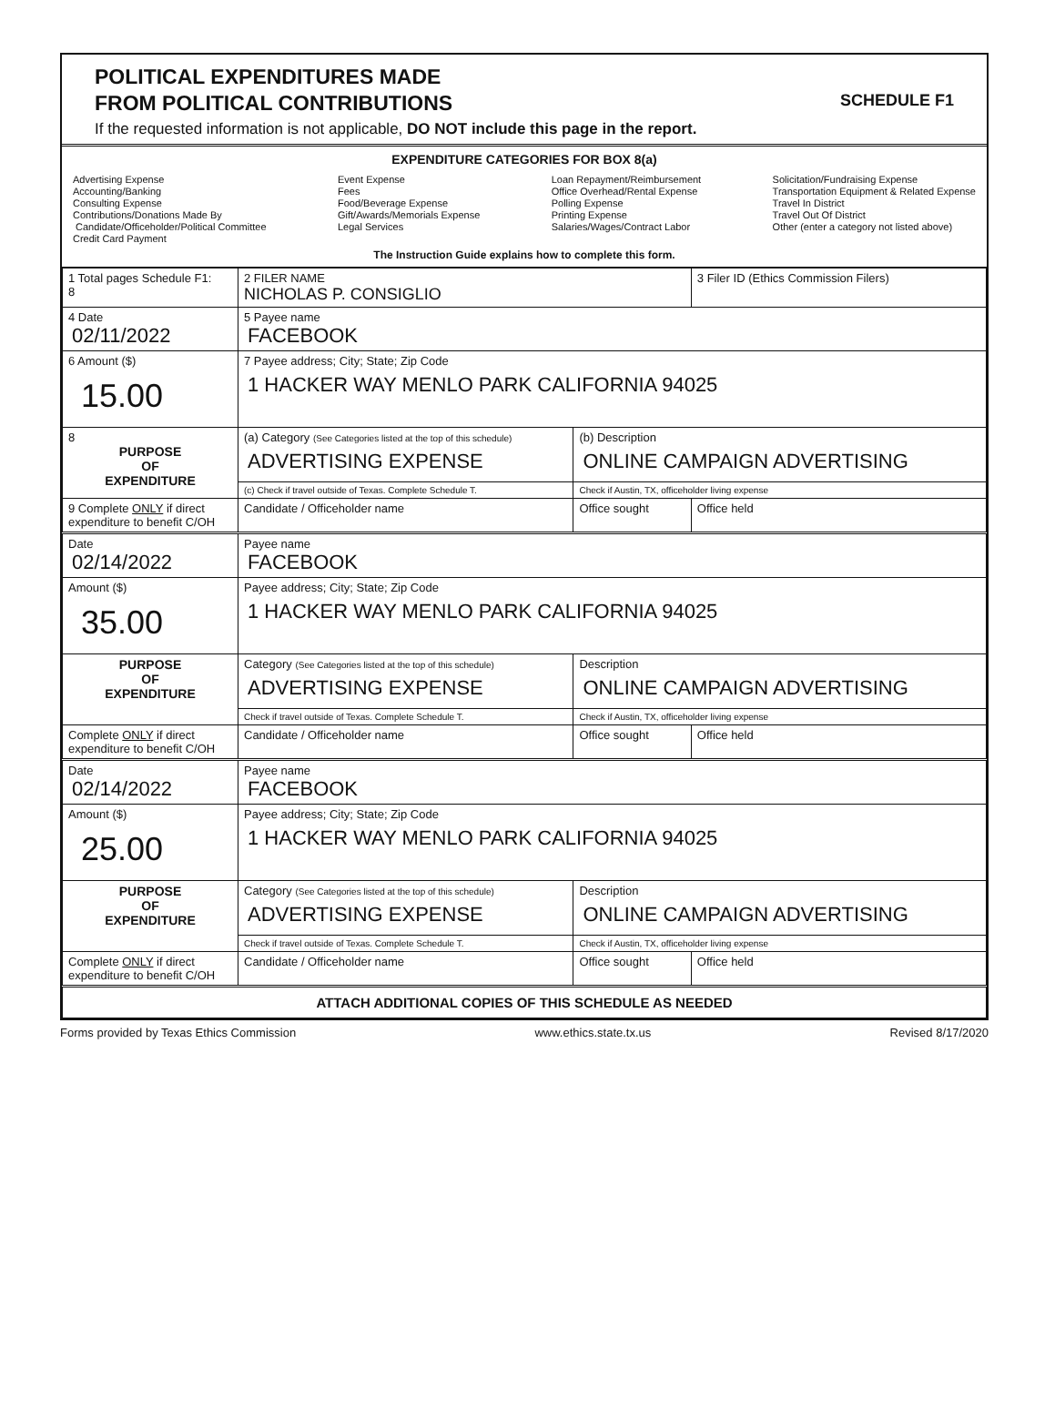POLITICAL EXPENDITURES MADE
FROM POLITICAL CONTRIBUTIONS
SCHEDULE F1
If the requested information is not applicable, DO NOT include this page in the report.
EXPENDITURE CATEGORIES FOR BOX 8(a)
Advertising Expense
Accounting/Banking
Consulting Expense
Contributions/Donations Made By
Candidate/Officeholder/Political Committee
Credit Card Payment
Event Expense
Fees
Food/Beverage Expense
Gift/Awards/Memorials Expense
Legal Services
Loan Repayment/Reimbursement
Office Overhead/Rental Expense
Polling Expense
Printing Expense
Salaries/Wages/Contract Labor
Solicitation/Fundraising Expense
Transportation Equipment & Related Expense
Travel In District
Travel Out Of District
Other (enter a category not listed above)
The Instruction Guide explains how to complete this form.
| 1 Total pages Schedule F1: 8 | 2 FILER NAME NICHOLAS P. CONSIGLIO | | 3 Filer ID (Ethics Commission Filers) |
| 4 Date 02/11/2022 | 5 Payee name FACEBOOK | | |
| 6 Amount ($) 15.00 | 7 Payee address; City; State; Zip Code 1 HACKER WAY MENLO PARK CALIFORNIA 94025 | | |
| 8 PURPOSE OF EXPENDITURE | (a) Category (See Categories listed at the top of this schedule) ADVERTISING EXPENSE | (b) Description ONLINE CAMPAIGN ADVERTISING | |
| | (c) Check if travel outside of Texas. Complete Schedule T. | Check if Austin, TX, officeholder living expense | |
| 9 Complete ONLY if direct expenditure to benefit C/OH | Candidate / Officeholder name | Office sought | Office held |
| Date 02/14/2022 | Payee name FACEBOOK | | |
| Amount ($) 35.00 | Payee address; City; State; Zip Code 1 HACKER WAY MENLO PARK CALIFORNIA 94025 | | |
| PURPOSE OF EXPENDITURE | Category (See Categories listed at the top of this schedule) ADVERTISING EXPENSE | Description ONLINE CAMPAIGN ADVERTISING | |
| | Check if travel outside of Texas. Complete Schedule T. | Check if Austin, TX, officeholder living expense | |
| Complete ONLY if direct expenditure to benefit C/OH | Candidate / Officeholder name | Office sought | Office held |
| Date 02/14/2022 | Payee name FACEBOOK | | |
| Amount ($) 25.00 | Payee address; City; State; Zip Code 1 HACKER WAY MENLO PARK CALIFORNIA 94025 | | |
| PURPOSE OF EXPENDITURE | Category (See Categories listed at the top of this schedule) ADVERTISING EXPENSE | Description ONLINE CAMPAIGN ADVERTISING | |
| | Check if travel outside of Texas. Complete Schedule T. | Check if Austin, TX, officeholder living expense | |
| Complete ONLY if direct expenditure to benefit C/OH | Candidate / Officeholder name | Office sought | Office held |
| ATTACH ADDITIONAL COPIES OF THIS SCHEDULE AS NEEDED | | | |
Forms provided by Texas Ethics Commission www.ethics.state.tx.us Revised 8/17/2020